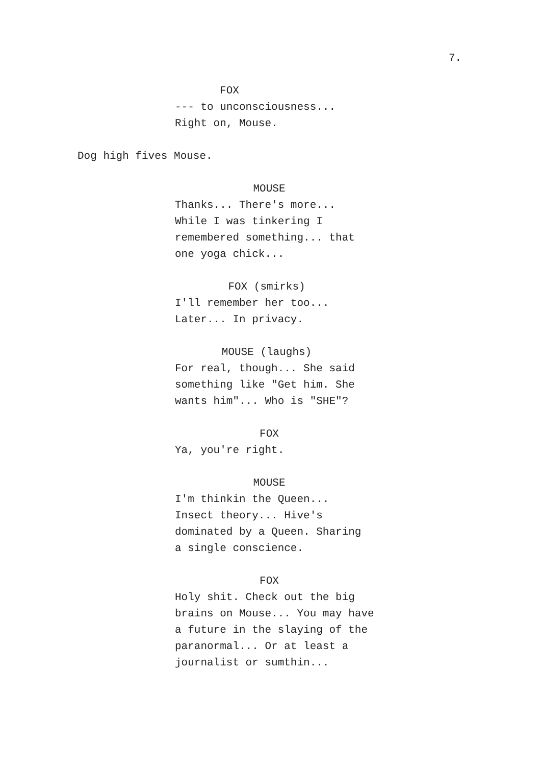7.
FOX
--- to unconsciousness... Right on, Mouse.
Dog high fives Mouse.
MOUSE
Thanks... There's more... While I was tinkering I remembered something... that one yoga chick...
FOX (smirks)
I'll remember her too... Later... In privacy.
MOUSE (laughs)
For real, though... She said something like "Get him. She wants him"... Who is "SHE"?
FOX
Ya, you're right.
MOUSE
I'm thinkin the Queen... Insect theory... Hive's dominated by a Queen. Sharing a single conscience.
FOX
Holy shit. Check out the big brains on Mouse... You may have a future in the slaying of the paranormal... Or at least a journalist or sumthin...